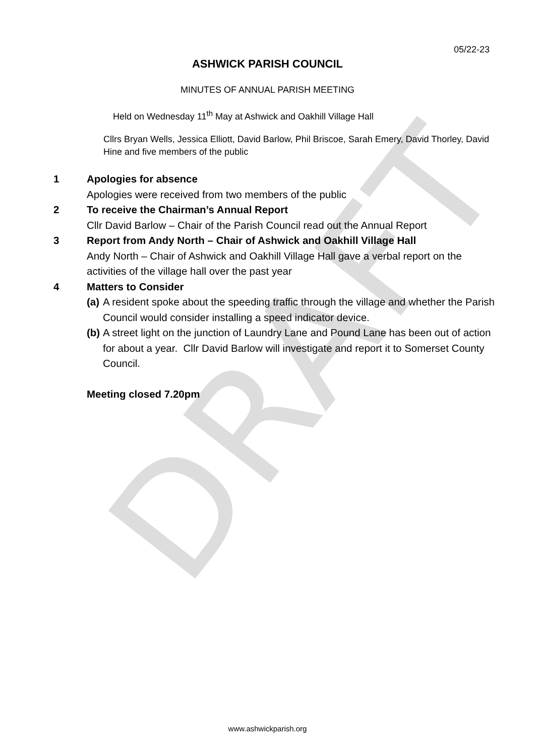DRAFT
05/22-23
ASHWICK PARISH COUNCIL
MINUTES OF ANNUAL PARISH MEETING
Held on Wednesday 11<sup>th</sup> May at Ashwick and Oakhill Village Hall
Cllrs Bryan Wells, Jessica Elliott, David Barlow, Phil Briscoe, Sarah Emery, David Thorley, David Hine and five members of the public
1 Apologies for absence
Apologies were received from two members of the public
2 To receive the Chairman’s Annual Report
Cllr David Barlow – Chair of the Parish Council read out the Annual Report
3 Report from Andy North – Chair of Ashwick and Oakhill Village Hall
Andy North – Chair of Ashwick and Oakhill Village Hall gave a verbal report on the activities of the village hall over the past year
4 Matters to Consider
(a)
A resident spoke about the speeding traffic through the village and whether the Parish Council would consider installing a speed indicator device.
(b)
A street light on the junction of Laundry Lane and Pound Lane has been out of action for about a year. Cllr David Barlow will investigate and report it to Somerset County Council.
Meeting closed 7.20pm
www.ashwickparish.org